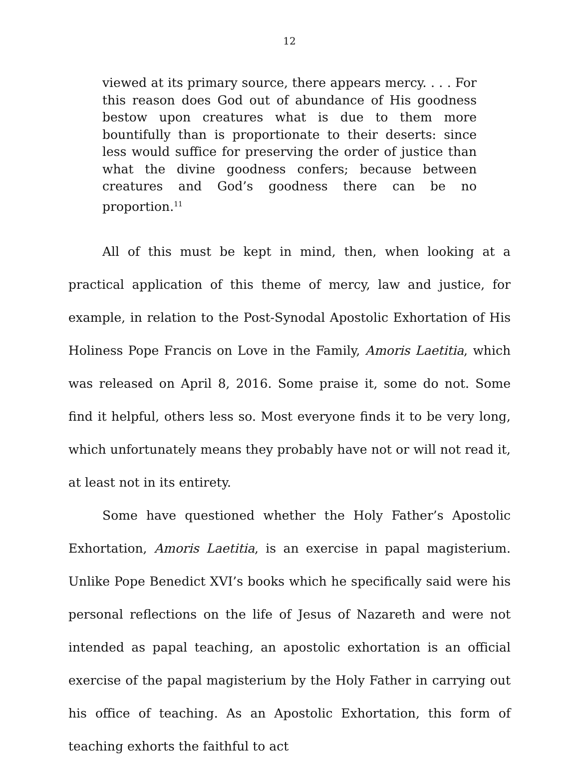12
viewed at its primary source, there appears mercy. . . . For this reason does God out of abundance of His goodness bestow upon creatures what is due to them more bountifully than is proportionate to their deserts: since less would suffice for preserving the order of justice than what the divine goodness confers; because between creatures and God’s goodness there can be no proportion.<sup>11</sup>
All of this must be kept in mind, then, when looking at a practical application of this theme of mercy, law and justice, for example, in relation to the Post-Synodal Apostolic Exhortation of His Holiness Pope Francis on Love in the Family, Amoris Laetitia, which was released on April 8, 2016. Some praise it, some do not. Some find it helpful, others less so. Most everyone finds it to be very long, which unfortunately means they probably have not or will not read it, at least not in its entirety.
Some have questioned whether the Holy Father’s Apostolic Exhortation, Amoris Laetitia, is an exercise in papal magisterium. Unlike Pope Benedict XVI’s books which he specifically said were his personal reflections on the life of Jesus of Nazareth and were not intended as papal teaching, an apostolic exhortation is an official exercise of the papal magisterium by the Holy Father in carrying out his office of teaching. As an Apostolic Exhortation, this form of teaching exhorts the faithful to act